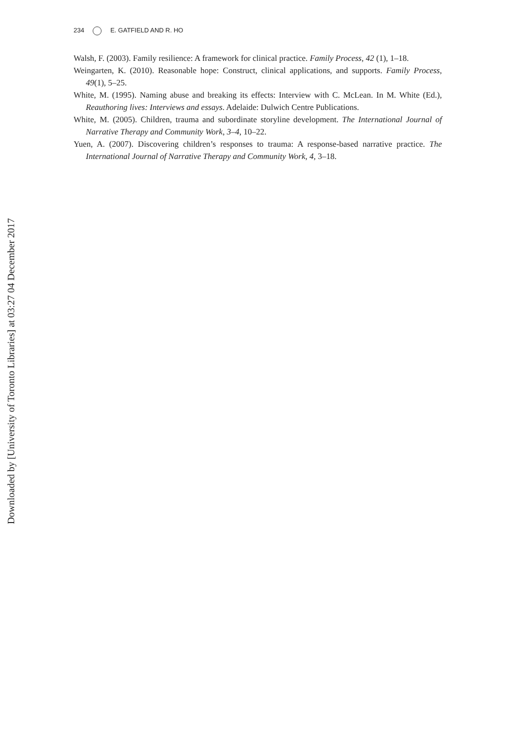234 E. GATFIELD AND R. HO
Walsh, F. (2003). Family resilience: A framework for clinical practice. Family Process, 42 (1), 1–18.
Weingarten, K. (2010). Reasonable hope: Construct, clinical applications, and supports. Family Process, 49(1), 5–25.
White, M. (1995). Naming abuse and breaking its effects: Interview with C. McLean. In M. White (Ed.), Reauthoring lives: Interviews and essays. Adelaide: Dulwich Centre Publications.
White, M. (2005). Children, trauma and subordinate storyline development. The International Journal of Narrative Therapy and Community Work, 3–4, 10–22.
Yuen, A. (2007). Discovering children’s responses to trauma: A response-based narrative practice. The International Journal of Narrative Therapy and Community Work, 4, 3–18.
Downloaded by [University of Toronto Libraries] at 03:27 04 December 2017